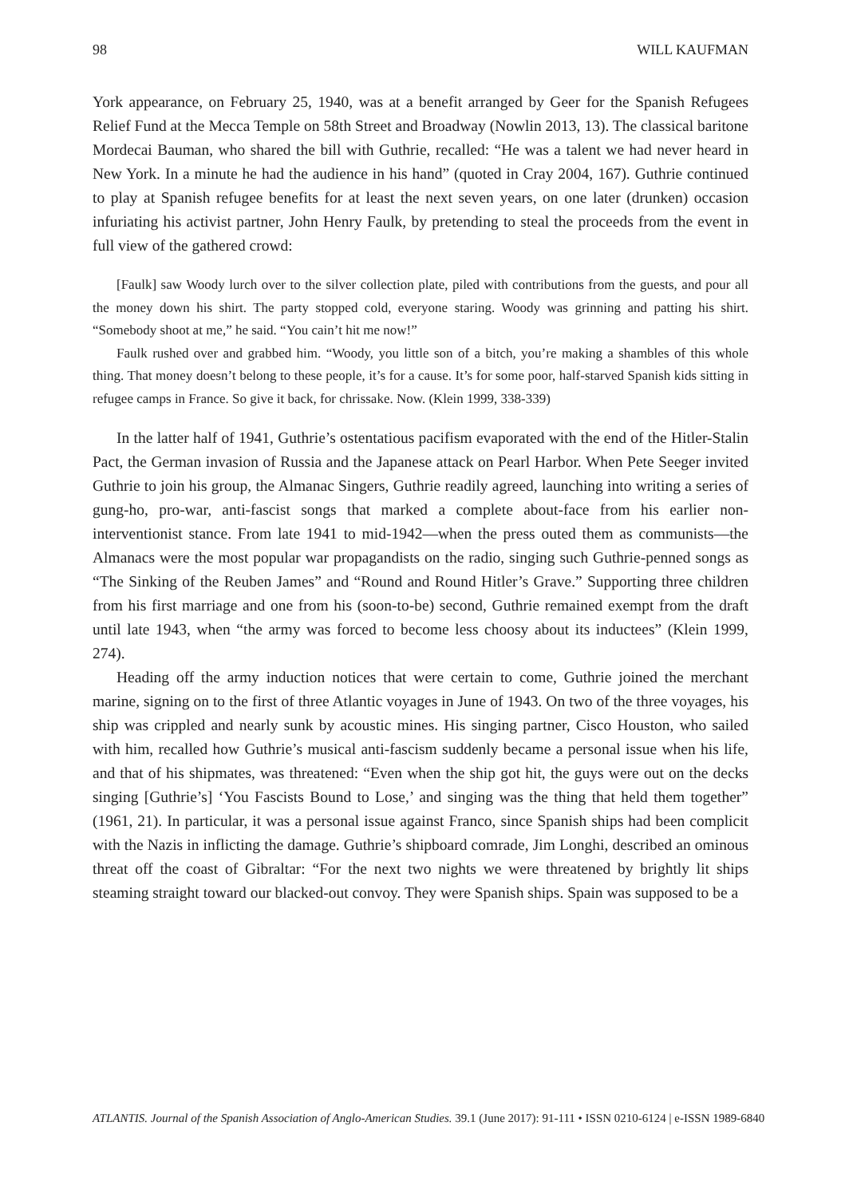98 WILL KAUFMAN
York appearance, on February 25, 1940, was at a benefit arranged by Geer for the Spanish Refugees Relief Fund at the Mecca Temple on 58th Street and Broadway (Nowlin 2013, 13). The classical baritone Mordecai Bauman, who shared the bill with Guthrie, recalled: “He was a talent we had never heard in New York. In a minute he had the audience in his hand” (quoted in Cray 2004, 167). Guthrie continued to play at Spanish refugee benefits for at least the next seven years, on one later (drunken) occasion infuriating his activist partner, John Henry Faulk, by pretending to steal the proceeds from the event in full view of the gathered crowd:
[Faulk] saw Woody lurch over to the silver collection plate, piled with contributions from the guests, and pour all the money down his shirt. The party stopped cold, everyone staring. Woody was grinning and patting his shirt. “Somebody shoot at me,” he said. “You cain’t hit me now!”
Faulk rushed over and grabbed him. “Woody, you little son of a bitch, you’re making a shambles of this whole thing. That money doesn’t belong to these people, it’s for a cause. It’s for some poor, half-starved Spanish kids sitting in refugee camps in France. So give it back, for chrissake. Now. (Klein 1999, 338-339)
In the latter half of 1941, Guthrie’s ostentatious pacifism evaporated with the end of the Hitler-Stalin Pact, the German invasion of Russia and the Japanese attack on Pearl Harbor. When Pete Seeger invited Guthrie to join his group, the Almanac Singers, Guthrie readily agreed, launching into writing a series of gung-ho, pro-war, anti-fascist songs that marked a complete about-face from his earlier non-interventionist stance. From late 1941 to mid-1942—when the press outed them as communists—the Almanacs were the most popular war propagandists on the radio, singing such Guthrie-penned songs as “The Sinking of the Reuben James” and “Round and Round Hitler’s Grave.” Supporting three children from his first marriage and one from his (soon-to-be) second, Guthrie remained exempt from the draft until late 1943, when “the army was forced to become less choosy about its inductees” (Klein 1999, 274).
Heading off the army induction notices that were certain to come, Guthrie joined the merchant marine, signing on to the first of three Atlantic voyages in June of 1943. On two of the three voyages, his ship was crippled and nearly sunk by acoustic mines. His singing partner, Cisco Houston, who sailed with him, recalled how Guthrie’s musical anti-fascism suddenly became a personal issue when his life, and that of his shipmates, was threatened: “Even when the ship got hit, the guys were out on the decks singing [Guthrie’s] ‘You Fascists Bound to Lose,’ and singing was the thing that held them together” (1961, 21). In particular, it was a personal issue against Franco, since Spanish ships had been complicit with the Nazis in inflicting the damage. Guthrie’s shipboard comrade, Jim Longhi, described an ominous threat off the coast of Gibraltar: “For the next two nights we were threatened by brightly lit ships steaming straight toward our blacked-out convoy. They were Spanish ships. Spain was supposed to be a
ATLANTIS. Journal of the Spanish Association of Anglo-American Studies. 39.1 (June 2017): 91-111 • ISSN 0210-6124 | e-ISSN 1989-6840